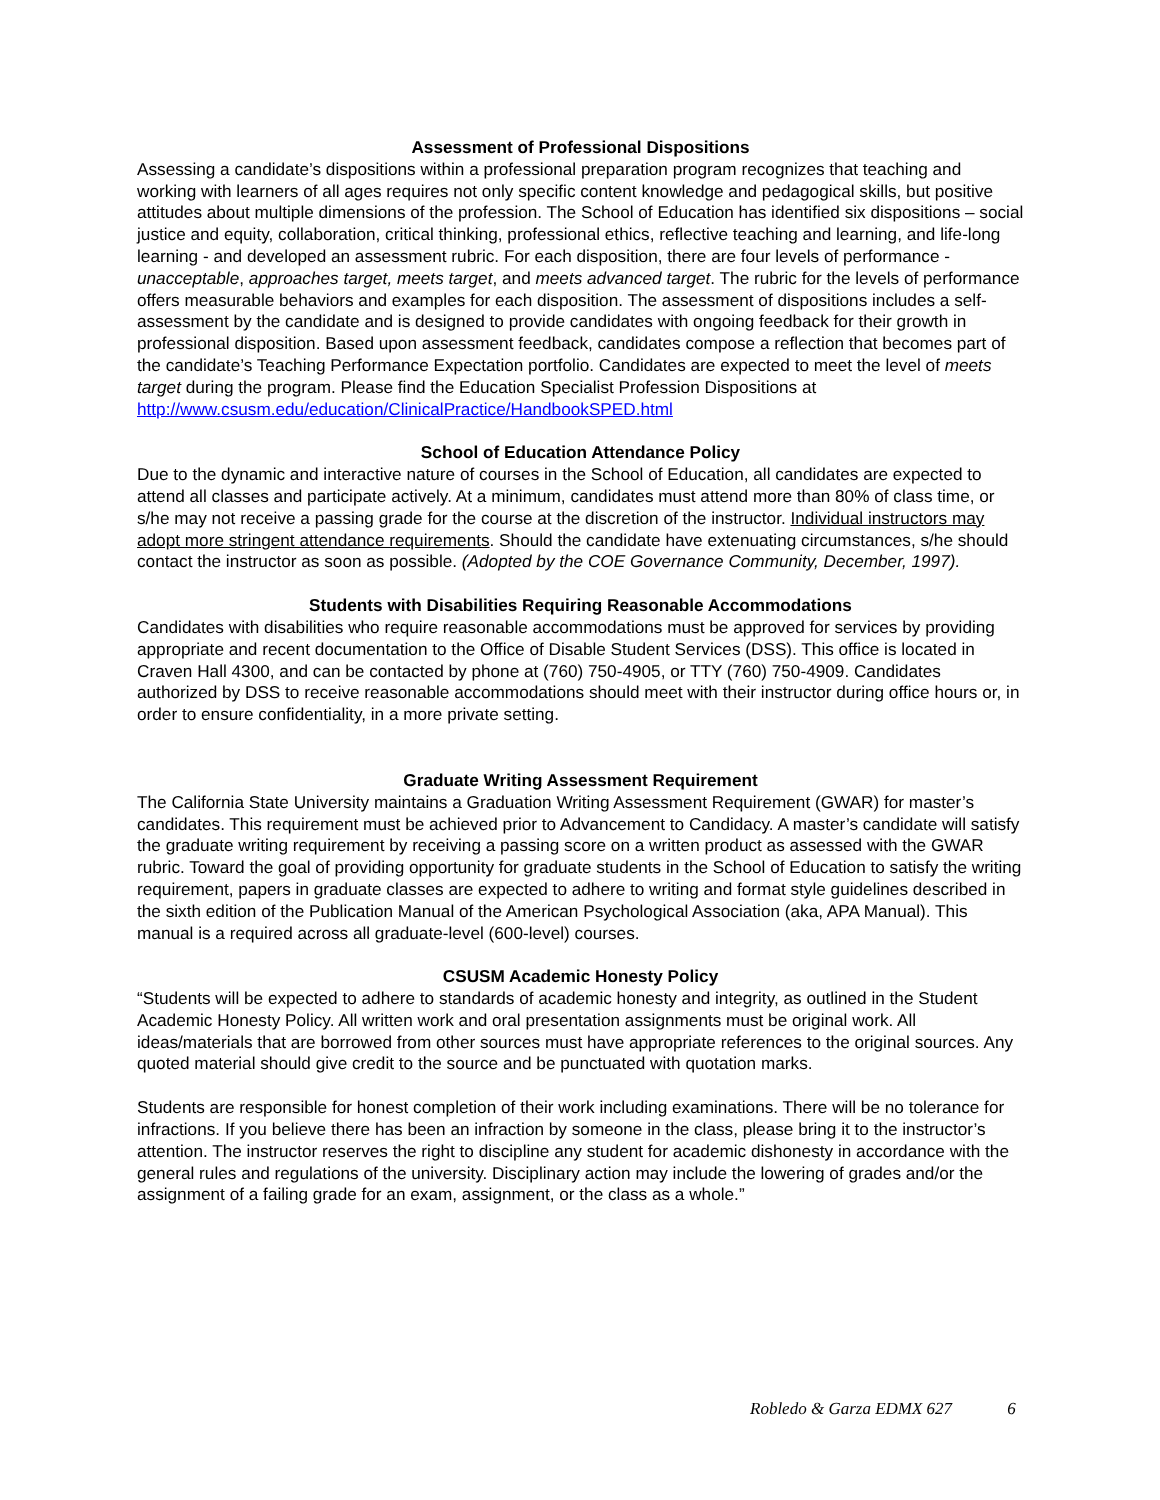Assessment of Professional Dispositions
Assessing a candidate’s dispositions within a professional preparation program recognizes that teaching and working with learners of all ages requires not only specific content knowledge and pedagogical skills, but positive attitudes about multiple dimensions of the profession. The School of Education has identified six dispositions – social justice and equity, collaboration, critical thinking, professional ethics, reflective teaching and learning, and life-long learning - and developed an assessment rubric. For each disposition, there are four levels of performance - unacceptable, approaches target, meets target, and meets advanced target. The rubric for the levels of performance offers measurable behaviors and examples for each disposition. The assessment of dispositions includes a self-assessment by the candidate and is designed to provide candidates with ongoing feedback for their growth in professional disposition. Based upon assessment feedback, candidates compose a reflection that becomes part of the candidate’s Teaching Performance Expectation portfolio. Candidates are expected to meet the level of meets target during the program. Please find the Education Specialist Profession Dispositions at http://www.csusm.edu/education/ClinicalPractice/HandbookSPED.html
School of Education Attendance Policy
Due to the dynamic and interactive nature of courses in the School of Education, all candidates are expected to attend all classes and participate actively. At a minimum, candidates must attend more than 80% of class time, or s/he may not receive a passing grade for the course at the discretion of the instructor. Individual instructors may adopt more stringent attendance requirements. Should the candidate have extenuating circumstances, s/he should contact the instructor as soon as possible. (Adopted by the COE Governance Community, December, 1997).
Students with Disabilities Requiring Reasonable Accommodations
Candidates with disabilities who require reasonable accommodations must be approved for services by providing appropriate and recent documentation to the Office of Disable Student Services (DSS). This office is located in Craven Hall 4300, and can be contacted by phone at (760) 750-4905, or TTY (760) 750-4909. Candidates authorized by DSS to receive reasonable accommodations should meet with their instructor during office hours or, in order to ensure confidentiality, in a more private setting.
Graduate Writing Assessment Requirement
The California State University maintains a Graduation Writing Assessment Requirement (GWAR) for master’s candidates. This requirement must be achieved prior to Advancement to Candidacy. A master’s candidate will satisfy the graduate writing requirement by receiving a passing score on a written product as assessed with the GWAR rubric. Toward the goal of providing opportunity for graduate students in the School of Education to satisfy the writing requirement, papers in graduate classes are expected to adhere to writing and format style guidelines described in the sixth edition of the Publication Manual of the American Psychological Association (aka, APA Manual). This manual is a required across all graduate-level (600-level) courses.
CSUSM Academic Honesty Policy
“Students will be expected to adhere to standards of academic honesty and integrity, as outlined in the Student Academic Honesty Policy. All written work and oral presentation assignments must be original work. All ideas/materials that are borrowed from other sources must have appropriate references to the original sources. Any quoted material should give credit to the source and be punctuated with quotation marks.
Students are responsible for honest completion of their work including examinations. There will be no tolerance for infractions. If you believe there has been an infraction by someone in the class, please bring it to the instructor’s attention. The instructor reserves the right to discipline any student for academic dishonesty in accordance with the general rules and regulations of the university. Disciplinary action may include the lowering of grades and/or the assignment of a failing grade for an exam, assignment, or the class as a whole.”
Robledo & Garza EDMX 627 6